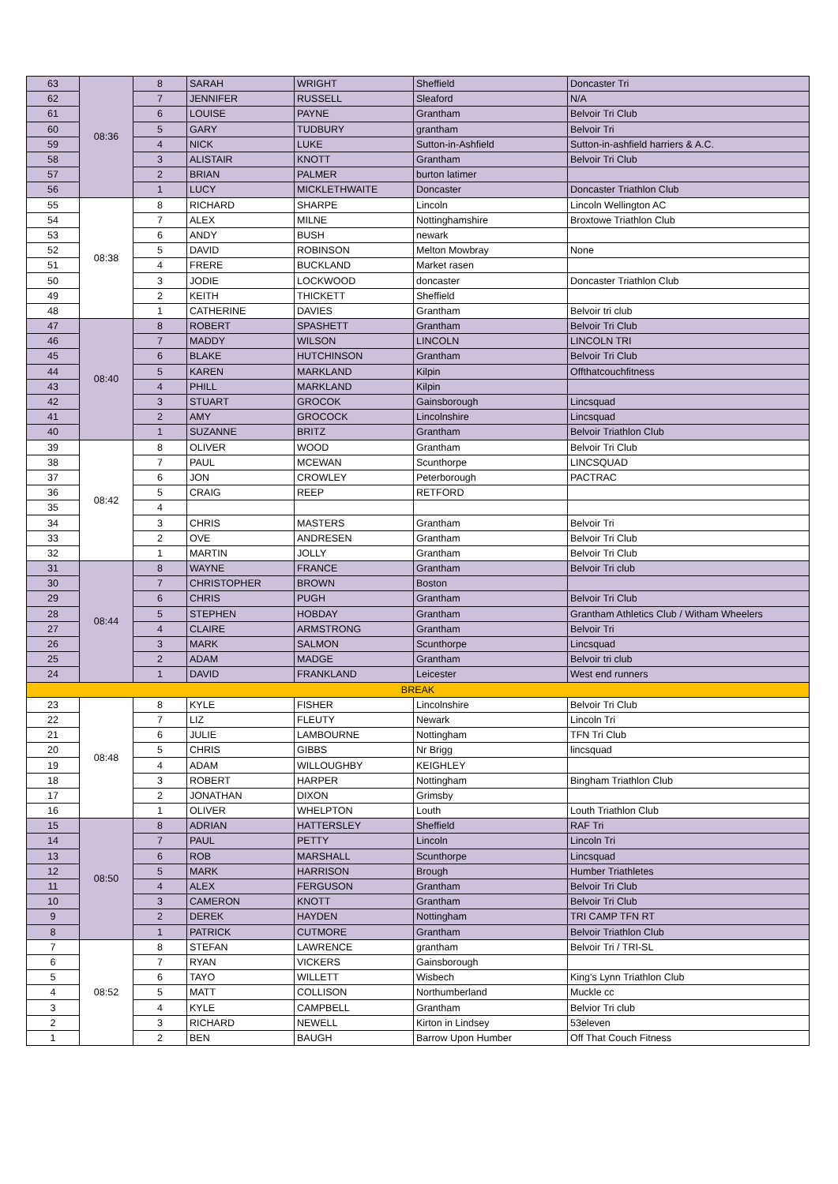| 63 | 08:36 | 8 | SARAH | WRIGHT | Sheffield | Doncaster Tri |
| 62 | | 7 | JENNIFER | RUSSELL | Sleaford | N/A |
| 61 | | 6 | LOUISE | PAYNE | Grantham | Belvoir Tri Club |
| 60 | | 5 | GARY | TUDBURY | grantham | Belvoir Tri |
| 59 | | 4 | NICK | LUKE | Sutton-in-Ashfield | Sutton-in-ashfield harriers & A.C. |
| 58 | | 3 | ALISTAIR | KNOTT | Grantham | Belvoir Tri Club |
| 57 | | 2 | BRIAN | PALMER | burton latimer | |
| 56 | | 1 | LUCY | MICKLETHWAITE | Doncaster | Doncaster Triathlon Club |
| 55 | 08:38 | 8 | RICHARD | SHARPE | Lincoln | Lincoln Wellington AC |
| 54 | | 7 | ALEX | MILNE | Nottinghamshire | Broxtowe Triathlon Club |
| 53 | | 6 | ANDY | BUSH | newark | |
| 52 | | 5 | DAVID | ROBINSON | Melton Mowbray | None |
| 51 | | 4 | FRERE | BUCKLAND | Market rasen | |
| 50 | | 3 | JODIE | LOCKWOOD | doncaster | Doncaster Triathlon Club |
| 49 | | 2 | KEITH | THICKETT | Sheffield | |
| 48 | | 1 | CATHERINE | DAVIES | Grantham | Belvoir tri club |
| 47 | 08:40 | 8 | ROBERT | SPASHETT | Grantham | Belvoir Tri Club |
| 46 | | 7 | MADDY | WILSON | LINCOLN | LINCOLN TRI |
| 45 | | 6 | BLAKE | HUTCHINSON | Grantham | Belvoir Tri Club |
| 44 | | 5 | KAREN | MARKLAND | Kilpin | Offthatcouchfitness |
| 43 | | 4 | PHILL | MARKLAND | Kilpin | |
| 42 | | 3 | STUART | GROCOK | Gainsborough | Lincsquad |
| 41 | | 2 | AMY | GROCOCK | Lincolnshire | Lincsquad |
| 40 | | 1 | SUZANNE | BRITZ | Grantham | Belvoir Triathlon Club |
| 39 | 08:42 | 8 | OLIVER | WOOD | Grantham | Belvoir Tri Club |
| 38 | | 7 | PAUL | MCEWAN | Scunthorpe | LINCSQUAD |
| 37 | | 6 | JON | CROWLEY | Peterborough | PACTRAC |
| 36 | | 5 | CRAIG | REEP | RETFORD | |
| 35 | | 4 | | | | |
| 34 | | 3 | CHRIS | MASTERS | Grantham | Belvoir Tri |
| 33 | | 2 | OVE | ANDRESEN | Grantham | Belvoir Tri Club |
| 32 | | 1 | MARTIN | JOLLY | Grantham | Belvoir Tri Club |
| 31 | 08:44 | 8 | WAYNE | FRANCE | Grantham | Belvoir Tri club |
| 30 | | 7 | CHRISTOPHER | BROWN | Boston | |
| 29 | | 6 | CHRIS | PUGH | Grantham | Belvoir Tri Club |
| 28 | | 5 | STEPHEN | HOBDAY | Grantham | Grantham Athletics Club / Witham Wheelers |
| 27 | | 4 | CLAIRE | ARMSTRONG | Grantham | Belvoir Tri |
| 26 | | 3 | MARK | SALMON | Scunthorpe | Lincsquad |
| 25 | | 2 | ADAM | MADGE | Grantham | Belvoir tri club |
| 24 | | 1 | DAVID | FRANKLAND | Leicester | West end runners |
| BREAK | | | | | | |
| 23 | 08:48 | 8 | KYLE | FISHER | Lincolnshire | Belvoir Tri Club |
| 22 | | 7 | LIZ | FLEUTY | Newark | Lincoln Tri |
| 21 | | 6 | JULIE | LAMBOURNE | Nottingham | TFN Tri Club |
| 20 | | 5 | CHRIS | GIBBS | Nr Brigg | lincsquad |
| 19 | | 4 | ADAM | WILLOUGHBY | KEIGHLEY | |
| 18 | | 3 | ROBERT | HARPER | Nottingham | Bingham Triathlon Club |
| 17 | | 2 | JONATHAN | DIXON | Grimsby | |
| 16 | | 1 | OLIVER | WHELPTON | Louth | Louth Triathlon Club |
| 15 | 08:50 | 8 | ADRIAN | HATTERSLEY | Sheffield | RAF Tri |
| 14 | | 7 | PAUL | PETTY | Lincoln | Lincoln Tri |
| 13 | | 6 | ROB | MARSHALL | Scunthorpe | Lincsquad |
| 12 | | 5 | MARK | HARRISON | Brough | Humber Triathletes |
| 11 | | 4 | ALEX | FERGUSON | Grantham | Belvoir Tri Club |
| 10 | | 3 | CAMERON | KNOTT | Grantham | Belvoir Tri Club |
| 9 | | 2 | DEREK | HAYDEN | Nottingham | TRI CAMP TFN RT |
| 8 | | 1 | PATRICK | CUTMORE | Grantham | Belvoir Triathlon Club |
| 7 | 08:52 | 8 | STEFAN | LAWRENCE | grantham | Belvoir Tri / TRI-SL |
| 6 | | 7 | RYAN | VICKERS | Gainsborough | |
| 5 | | 6 | TAYO | WILLETT | Wisbech | King's Lynn Triathlon Club |
| 4 | | 5 | MATT | COLLISON | Northumberland | Muckle cc |
| 3 | | 4 | KYLE | CAMPBELL | Grantham | Belvior Tri club |
| 2 | | 3 | RICHARD | NEWELL | Kirton in Lindsey | 53eleven |
| 1 | | 2 | BEN | BAUGH | Barrow Upon Humber | Off That Couch Fitness |